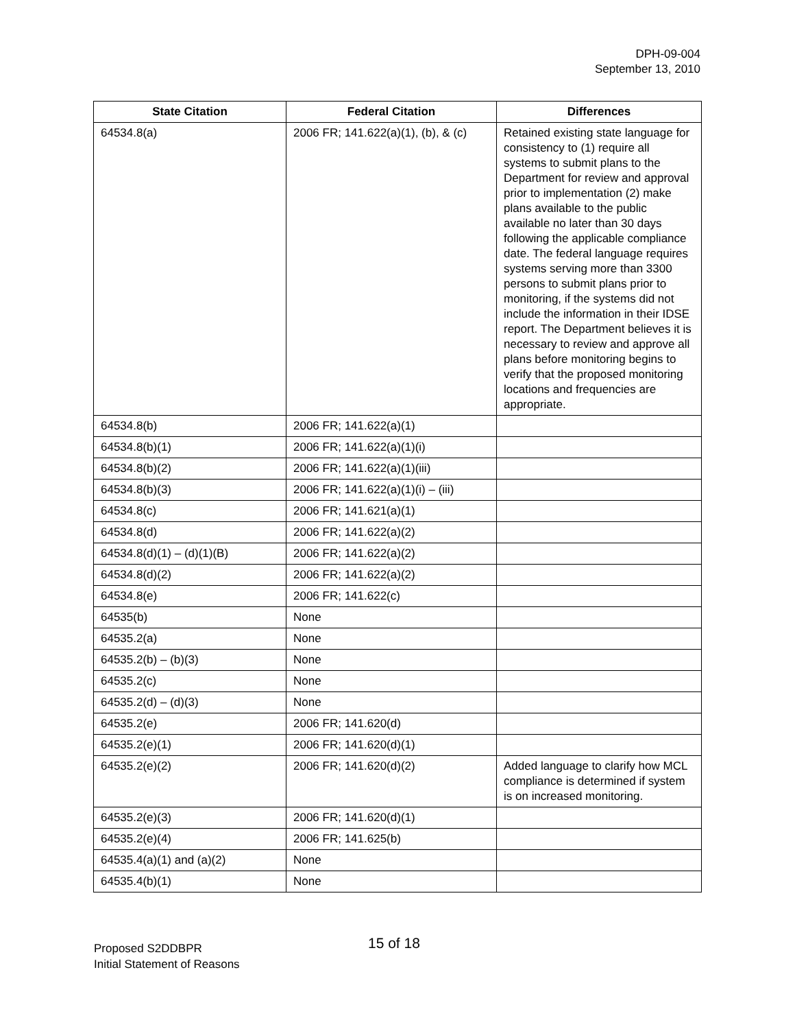DPH-09-004
September 13, 2010
| State Citation | Federal Citation | Differences |
| --- | --- | --- |
| 64534.8(a) | 2006 FR; 141.622(a)(1), (b), & (c) | Retained existing state language for consistency to (1) require all systems to submit plans to the Department for review and approval prior to implementation (2) make plans available to the public available no later than 30 days following the applicable compliance date. The federal language requires systems serving more than 3300 persons to submit plans prior to monitoring, if the systems did not include the information in their IDSE report. The Department believes it is necessary to review and approve all plans before monitoring begins to verify that the proposed monitoring locations and frequencies are appropriate. |
| 64534.8(b) | 2006 FR; 141.622(a)(1) | |
| 64534.8(b)(1) | 2006 FR; 141.622(a)(1)(i) | |
| 64534.8(b)(2) | 2006 FR; 141.622(a)(1)(iii) | |
| 64534.8(b)(3) | 2006 FR; 141.622(a)(1)(i) – (iii) | |
| 64534.8(c) | 2006 FR; 141.621(a)(1) | |
| 64534.8(d) | 2006 FR; 141.622(a)(2) | |
| 64534.8(d)(1) – (d)(1)(B) | 2006 FR; 141.622(a)(2) | |
| 64534.8(d)(2) | 2006 FR; 141.622(a)(2) | |
| 64534.8(e) | 2006 FR; 141.622(c) | |
| 64535(b) | None | |
| 64535.2(a) | None | |
| 64535.2(b) – (b)(3) | None | |
| 64535.2(c) | None | |
| 64535.2(d) – (d)(3) | None | |
| 64535.2(e) | 2006 FR; 141.620(d) | |
| 64535.2(e)(1) | 2006 FR; 141.620(d)(1) | |
| 64535.2(e)(2) | 2006 FR; 141.620(d)(2) | Added language to clarify how MCL compliance is determined if system is on increased monitoring. |
| 64535.2(e)(3) | 2006 FR; 141.620(d)(1) | |
| 64535.2(e)(4) | 2006 FR; 141.625(b) | |
| 64535.4(a)(1) and (a)(2) | None | |
| 64535.4(b)(1) | None | |
Proposed S2DDBPR
Initial Statement of Reasons
15 of 18